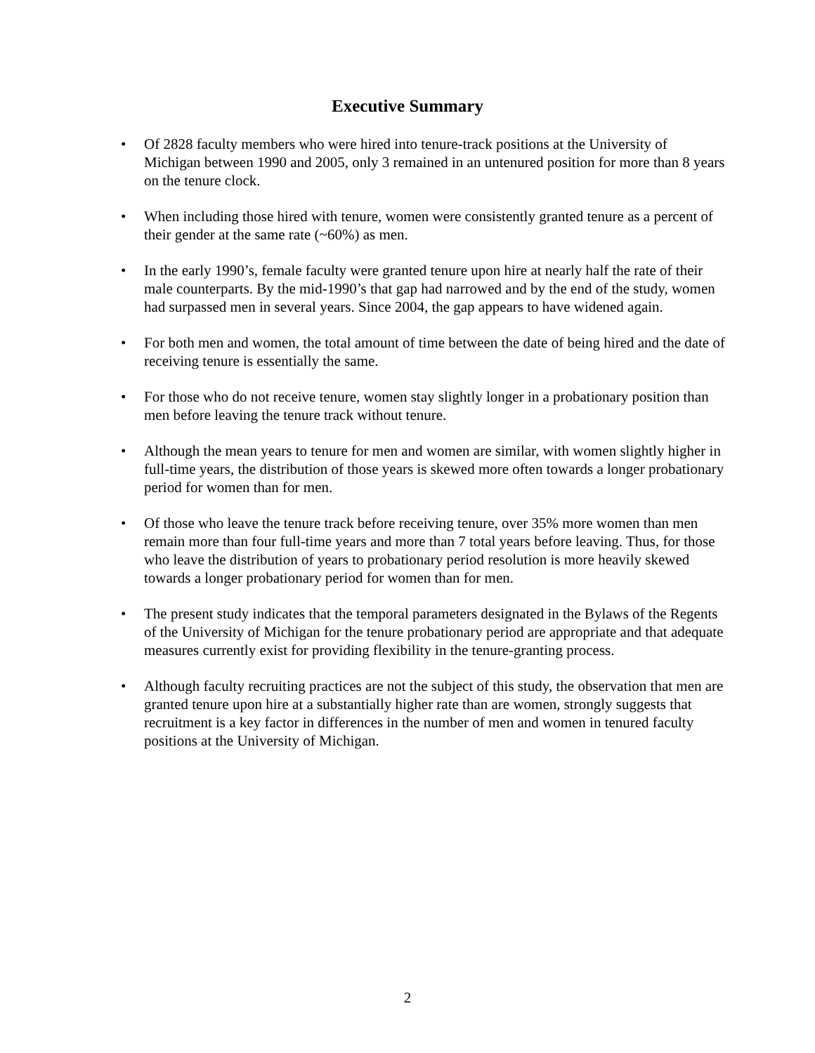Executive Summary
• Of 2828 faculty members who were hired into tenure-track positions at the University of Michigan between 1990 and 2005, only 3 remained in an untenured position for more than 8 years on the tenure clock.
• When including those hired with tenure, women were consistently granted tenure as a percent of their gender at the same rate (~60%) as men.
• In the early 1990’s, female faculty were granted tenure upon hire at nearly half the rate of their male counterparts. By the mid-1990’s that gap had narrowed and by the end of the study, women had surpassed men in several years. Since 2004, the gap appears to have widened again.
• For both men and women, the total amount of time between the date of being hired and the date of receiving tenure is essentially the same.
• For those who do not receive tenure, women stay slightly longer in a probationary position than men before leaving the tenure track without tenure.
• Although the mean years to tenure for men and women are similar, with women slightly higher in full-time years, the distribution of those years is skewed more often towards a longer probationary period for women than for men.
• Of those who leave the tenure track before receiving tenure, over 35% more women than men remain more than four full-time years and more than 7 total years before leaving. Thus, for those who leave the distribution of years to probationary period resolution is more heavily skewed towards a longer probationary period for women than for men.
• The present study indicates that the temporal parameters designated in the Bylaws of the Regents of the University of Michigan for the tenure probationary period are appropriate and that adequate measures currently exist for providing flexibility in the tenure-granting process.
• Although faculty recruiting practices are not the subject of this study, the observation that men are granted tenure upon hire at a substantially higher rate than are women, strongly suggests that recruitment is a key factor in differences in the number of men and women in tenured faculty positions at the University of Michigan.
2